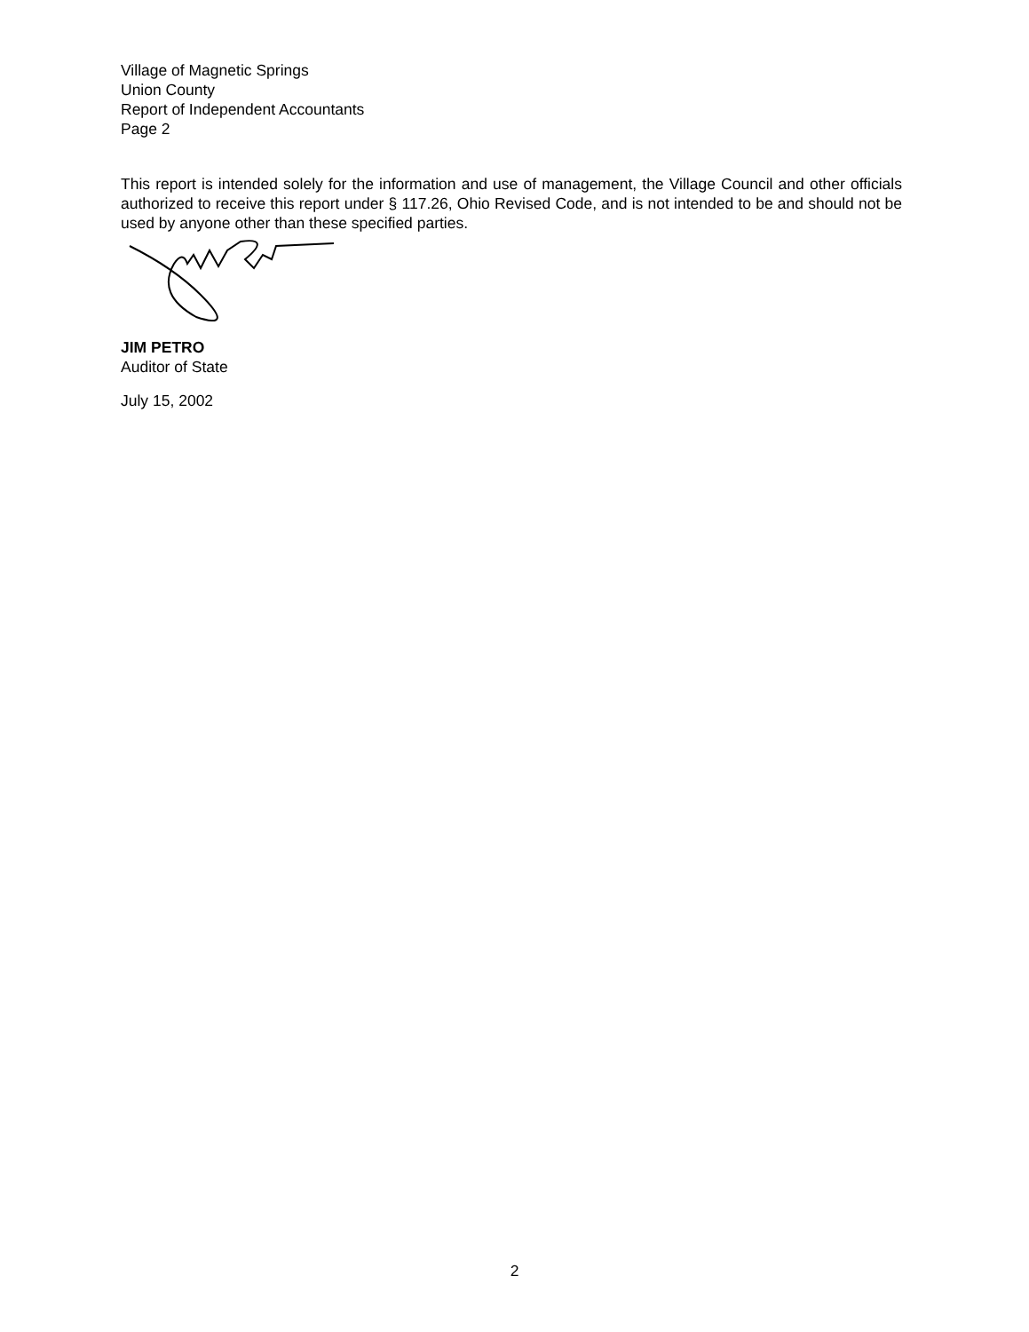Village of Magnetic Springs
Union County
Report of Independent Accountants
Page 2
This report is intended solely for the information and use of management, the Village Council and other officials authorized to receive this report under § 117.26, Ohio Revised Code, and is not intended to be and should not be used by anyone other than these specified parties.
JIM PETRO
Auditor of State
July 15, 2002
2